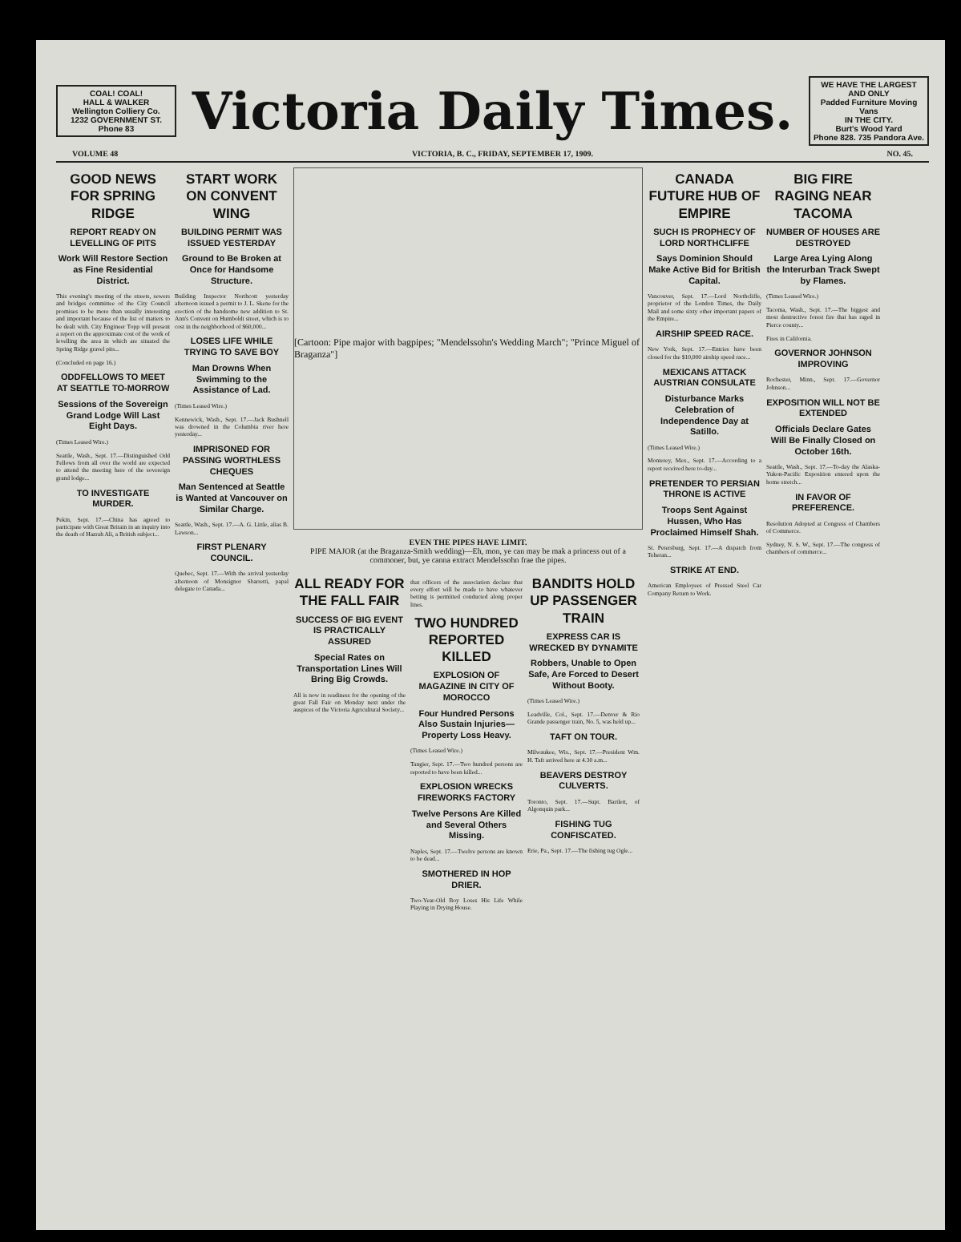COAL! COAL!
HALL & WALKER
Wellington Colliery Co.
1232 GOVERNMENT ST.
Phone 83
Victoria Daily Times.
WE HAVE THE LARGEST AND ONLY
Padded Furniture Moving Vans
IN THE CITY.
Burt's Wood Yard
Phone 828. 735 Pandora Ave.
VOLUME 48 VICTORIA, B. C., FRIDAY, SEPTEMBER 17, 1909. NO. 45.
GOOD NEWS FOR SPRING RIDGE
REPORT READY ON LEVELLING OF PITS
Work Will Restore Section as Fine Residential District.
This evening's meeting of the streets, sewers and bridges committee of the City Council promises to be more than usually interesting and important because of the list of matters to be dealt with. City Engineer Topp will present a report on the approximate cost of the work of levelling the area in which are situated the Spring Ridge gravel pits...
(Concluded on page 16.)
ODDFELLOWS TO MEET AT SEATTLE TO-MORROW
Sessions of the Sovereign Grand Lodge Will Last Eight Days.
(Times Leased Wire.)
Seattle, Wash., Sept. 17.—Distinguished Odd Fellows from all over the world are expected to attend the meeting here of the sovereign grand lodge...
TO INVESTIGATE MURDER.
Pekin, Sept. 17.—China has agreed to participate with Great Britain in an inquiry into the death of Hazrah Ali, a British subject...
START WORK ON CONVENT WING
BUILDING PERMIT WAS ISSUED YESTERDAY
Ground to Be Broken at Once for Handsome Structure.
Building Inspector Northcott yesterday afternoon issued a permit to J. L. Skene for the erection of the handsome new addition to St. Ann's Convent on Humboldt street, which is to cost in the neighborhood of $60,000...
LOSES LIFE WHILE TRYING TO SAVE BOY
Man Drowns When Swimming to the Assistance of Lad.
(Times Leased Wire.)
Kennewick, Wash., Sept. 17.—Jack Bushnell was drowned in the Columbia river here yesterday...
IMPRISONED FOR PASSING WORTHLESS CHEQUES
Man Sentenced at Seattle is Wanted at Vancouver on Similar Charge.
Seattle, Wash., Sept. 17.—A. G. Little, alias B. Lawson...
FIRST PLENARY COUNCIL.
Quebec, Sept. 17.—With the arrival yesterday afternoon of Monsignor Sbarretti, papal delegate to Canada...
[Cartoon: Pipe major with bagpipes; "Mendelssohn's Wedding March"; "Prince Miguel of Braganza"]
EVEN THE PIPES HAVE LIMIT.
PIPE MAJOR (at the Braganza-Smith wedding)—Eh, mon, ye can may be mak a princess out of a commoner, but, ye canna extract Mendelssohn frae the pipes.
ALL READY FOR THE FALL FAIR
SUCCESS OF BIG EVENT IS PRACTICALLY ASSURED
Special Rates on Transportation Lines Will Bring Big Crowds.
All is now in readiness for the opening of the great Fall Fair on Monday next under the auspices of the Victoria Agricultural Society...
that officers of the association declare that every effort will be made to have whatever betting is permitted conducted along proper lines.
TWO HUNDRED REPORTED KILLED
EXPLOSION OF MAGAZINE IN CITY OF MOROCCO
Four Hundred Persons Also Sustain Injuries—Property Loss Heavy.
(Times Leased Wire.)
Tangier, Sept. 17.—Two hundred persons are reported to have been killed...
EXPLOSION WRECKS FIREWORKS FACTORY
Twelve Persons Are Killed and Several Others Missing.
Naples, Sept. 17.—Twelve persons are known to be dead...
SMOTHERED IN HOP DRIER.
Two-Year-Old Boy Loses His Life While Playing in Drying House.
BANDITS HOLD UP PASSENGER TRAIN
EXPRESS CAR IS WRECKED BY DYNAMITE
Robbers, Unable to Open Safe, Are Forced to Desert Without Booty.
(Times Leased Wire.)
Leadville, Col., Sept. 17.—Denver & Rio Grande passenger train, No. 5, was held up...
TAFT ON TOUR.
Milwaukee, Wis., Sept. 17.—President Wm. H. Taft arrived here at 4.30 a.m...
BEAVERS DESTROY CULVERTS.
Toronto, Sept. 17.—Supt. Bartlett, of Algonquin park...
FISHING TUG CONFISCATED.
Erie, Pa., Sept. 17.—The fishing tug Ogle...
CANADA FUTURE HUB OF EMPIRE
SUCH IS PROPHECY OF LORD NORTHCLIFFE
Says Dominion Should Make Active Bid for British Capital.
Vancouver, Sept. 17.—Lord Northcliffe, proprietor of the London Times, the Daily Mail and some sixty other important papers of the Empire...
AIRSHIP SPEED RACE.
New York, Sept. 17.—Entries have been closed for the $10,000 airship speed race...
MEXICANS ATTACK AUSTRIAN CONSULATE
Disturbance Marks Celebration of Independence Day at Satillo.
(Times Leased Wire.)
Monterey, Mex., Sept. 17.—According to a report received here to-day...
PRETENDER TO PERSIAN THRONE IS ACTIVE
Troops Sent Against Hussen, Who Has Proclaimed Himself Shah.
St. Petersburg, Sept. 17.—A dispatch from Teheran...
STRIKE AT END.
American Employees of Pressed Steel Car Company Return to Work.
BIG FIRE RAGING NEAR TACOMA
NUMBER OF HOUSES ARE DESTROYED
Large Area Lying Along the Interurban Track Swept by Flames.
(Times Leased Wire.)
Tacoma, Wash., Sept. 17.—The biggest and most destructive forest fire that has raged in Pierce county...
Fires in California.
GOVERNOR JOHNSON IMPROVING
Rochester, Minn., Sept. 17.—Governor Johnson...
EXPOSITION WILL NOT BE EXTENDED
Officials Declare Gates Will Be Finally Closed on October 16th.
Seattle, Wash., Sept. 17.—To-day the Alaska-Yukon-Pacific Exposition entered upon the home stretch...
IN FAVOR OF PREFERENCE.
Resolution Adopted at Congress of Chambers of Commerce.
Sydney, N. S. W., Sept. 17.—The congress of chambers of commerce...